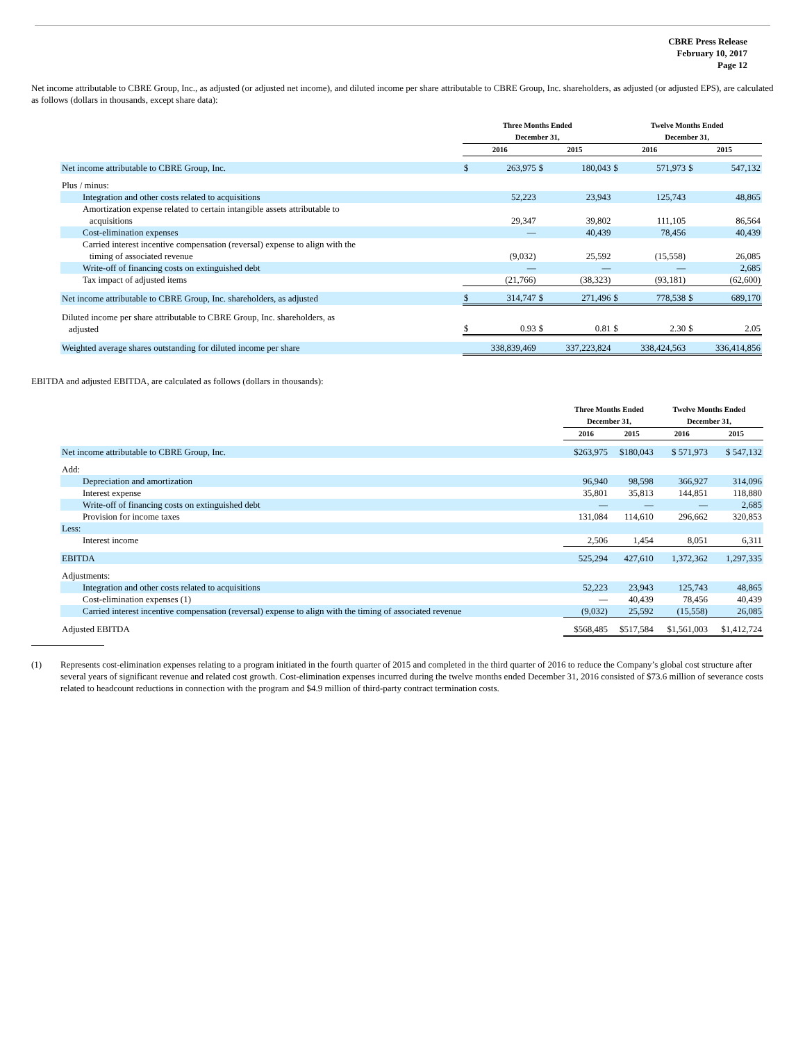CBRE Press Release
February 10, 2017
Page 12
Net income attributable to CBRE Group, Inc., as adjusted (or adjusted net income), and diluted income per share attributable to CBRE Group, Inc. shareholders, as adjusted (or adjusted EPS), are calculated as follows (dollars in thousands, except share data):
| | Three Months Ended December 31, | | | | Twelve Months Ended December 31, | | | |
| --- | --- | --- | --- | --- | --- | --- | --- | --- |
| | 2016 | | 2015 | | 2016 | | 2015 | |
| Net income attributable to CBRE Group, Inc. | $ | 263,975 | $ | 180,043 | $ | 571,973 | $ | 547,132 |
| Plus / minus: | | | | | | | | |
| Integration and other costs related to acquisitions | | 52,223 | | 23,943 | | 125,743 | | 48,865 |
| Amortization expense related to certain intangible assets attributable to acquisitions | | 29,347 | | 39,802 | | 111,105 | | 86,564 |
| Cost-elimination expenses | | — | | 40,439 | | 78,456 | | 40,439 |
| Carried interest incentive compensation (reversal) expense to align with the timing of associated revenue | | (9,032) | | 25,592 | | (15,558) | | 26,085 |
| Write-off of financing costs on extinguished debt | | — | | — | | — | | 2,685 |
| Tax impact of adjusted items | | (21,766) | | (38,323) | | (93,181) | | (62,600) |
| Net income attributable to CBRE Group, Inc. shareholders, as adjusted | $ | 314,747 | $ | 271,496 | $ | 778,538 | $ | 689,170 |
| Diluted income per share attributable to CBRE Group, Inc. shareholders, as adjusted | $ | 0.93 | $ | 0.81 | $ | 2.30 | $ | 2.05 |
| Weighted average shares outstanding for diluted income per share | | 338,839,469 | | 337,223,824 | | 338,424,563 | | 336,414,856 |
EBITDA and adjusted EBITDA, are calculated as follows (dollars in thousands):
| | Three Months Ended December 31, | | Twelve Months Ended December 31, | |
| --- | --- | --- | --- | --- |
| | 2016 | 2015 | 2016 | 2015 |
| Net income attributable to CBRE Group, Inc. | $263,975 | $180,043 | $ 571,973 | $ 547,132 |
| Add: | | | | |
| Depreciation and amortization | 96,940 | 98,598 | 366,927 | 314,096 |
| Interest expense | 35,801 | 35,813 | 144,851 | 118,880 |
| Write-off of financing costs on extinguished debt | — | — | — | 2,685 |
| Provision for income taxes | 131,084 | 114,610 | 296,662 | 320,853 |
| Less: | | | | |
| Interest income | 2,506 | 1,454 | 8,051 | 6,311 |
| EBITDA | 525,294 | 427,610 | 1,372,362 | 1,297,335 |
| Adjustments: | | | | |
| Integration and other costs related to acquisitions | 52,223 | 23,943 | 125,743 | 48,865 |
| Cost-elimination expenses (1) | — | 40,439 | 78,456 | 40,439 |
| Carried interest incentive compensation (reversal) expense to align with the timing of associated revenue | (9,032) | 25,592 | (15,558) | 26,085 |
| Adjusted EBITDA | $568,485 | $517,584 | $1,561,003 | $1,412,724 |
(1) Represents cost-elimination expenses relating to a program initiated in the fourth quarter of 2015 and completed in the third quarter of 2016 to reduce the Company’s global cost structure after several years of significant revenue and related cost growth. Cost-elimination expenses incurred during the twelve months ended December 31, 2016 consisted of $73.6 million of severance costs related to headcount reductions in connection with the program and $4.9 million of third-party contract termination costs.